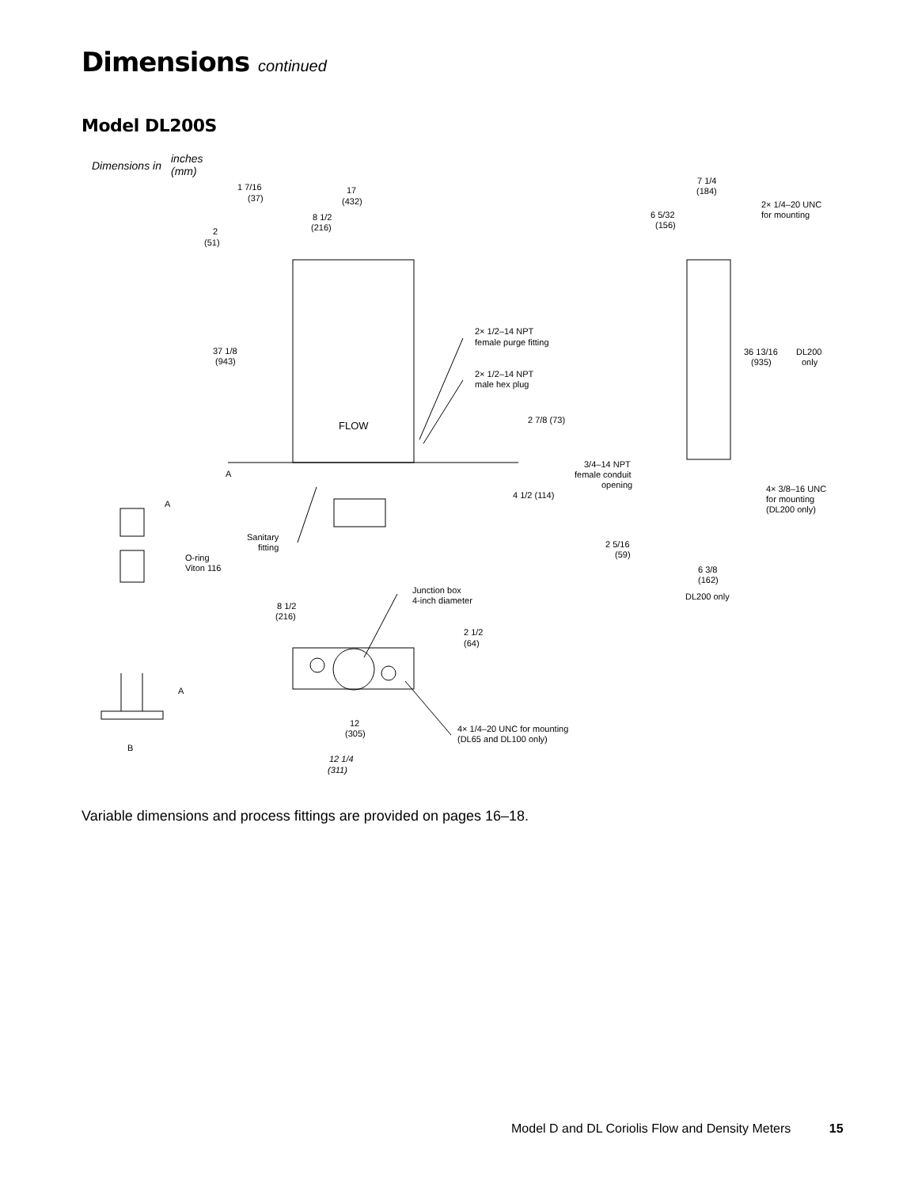Dimensions continued
Model DL200S
Dimensions in
inches
(mm)
1 7/16
(37)
17
(432)
8 1/2
(216)
2
(51)
37 1/8
(943)
2× 1/2–14 NPT
female purge fitting
2× 1/2–14 NPT
male hex plug
2 7/8 (73)
FLOW
A
4 1/2 (114)
A
Sanitary
fitting
O-ring
Viton 116
7 1/4
(184)
2× 1/4–20 UNC
for mounting
6 5/32
(156)
36 13/16
(935)
DL200
only
3/4–14 NPT
female conduit
opening
4× 3/8–16 UNC
for mounting
(DL200 only)
2 5/16
(59)
6 3/8
(162)
DL200 only
Junction box
4-inch diameter
8 1/2
(216)
2 1/2
(64)
A
12
(305)
4× 1/4–20 UNC for mounting
(DL65 and DL100 only)
B
12 1/4
(311)
Variable dimensions and process fittings are provided on pages 16–18.
Model D and DL Coriolis Flow and Density Meters 15